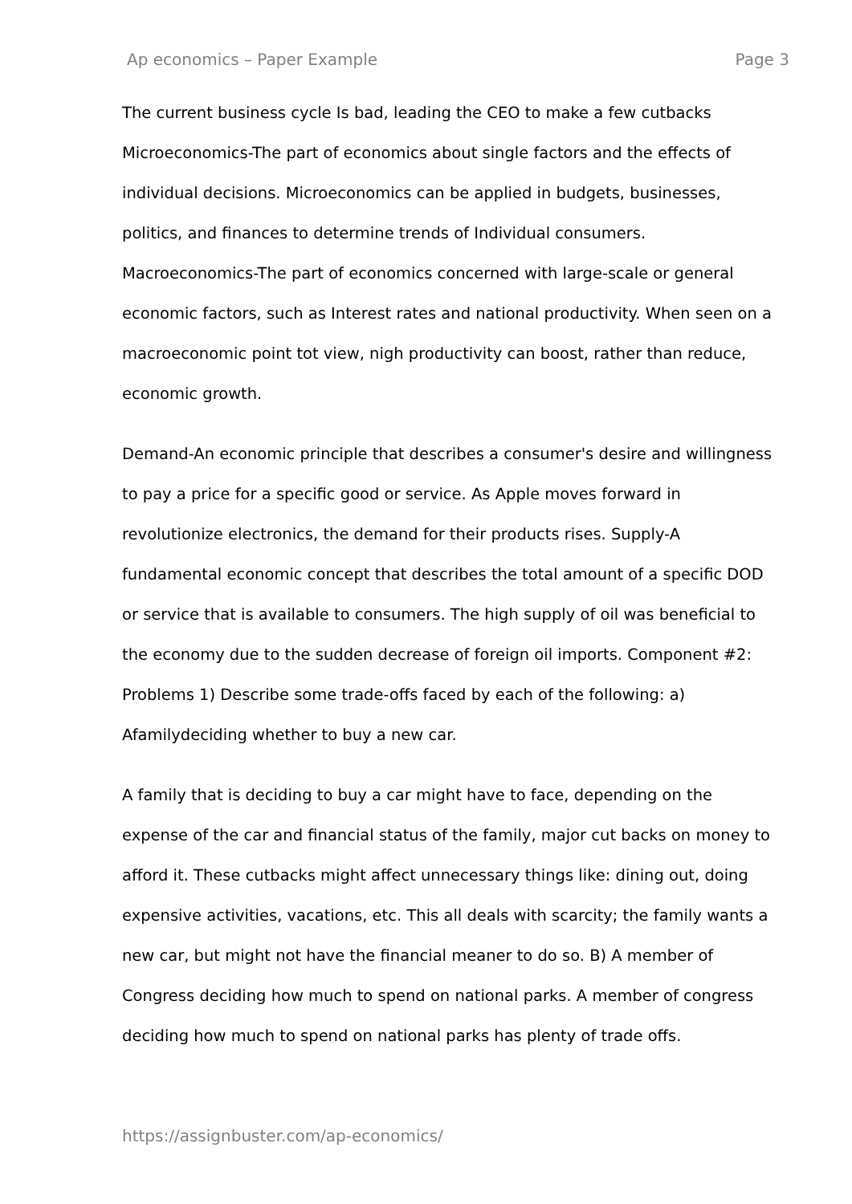Ap economics – Paper Example Page 3
The current business cycle Is bad, leading the CEO to make a few cutbacks Microeconomics-The part of economics about single factors and the effects of individual decisions. Microeconomics can be applied in budgets, businesses, politics, and finances to determine trends of Individual consumers. Macroeconomics-The part of economics concerned with large-scale or general economic factors, such as Interest rates and national productivity. When seen on a macroeconomic point tot view, nigh productivity can boost, rather than reduce, economic growth.
Demand-An economic principle that describes a consumer's desire and willingness to pay a price for a specific good or service. As Apple moves forward in revolutionize electronics, the demand for their products rises. Supply-A fundamental economic concept that describes the total amount of a specific DOD or service that is available to consumers. The high supply of oil was beneficial to the economy due to the sudden decrease of foreign oil imports. Component #2: Problems 1) Describe some trade-offs faced by each of the following: a) Afamilydeciding whether to buy a new car.
A family that is deciding to buy a car might have to face, depending on the expense of the car and financial status of the family, major cut backs on money to afford it. These cutbacks might affect unnecessary things like: dining out, doing expensive activities, vacations, etc. This all deals with scarcity; the family wants a new car, but might not have the financial meaner to do so. B) A member of Congress deciding how much to spend on national parks. A member of congress deciding how much to spend on national parks has plenty of trade offs.
https://assignbuster.com/ap-economics/